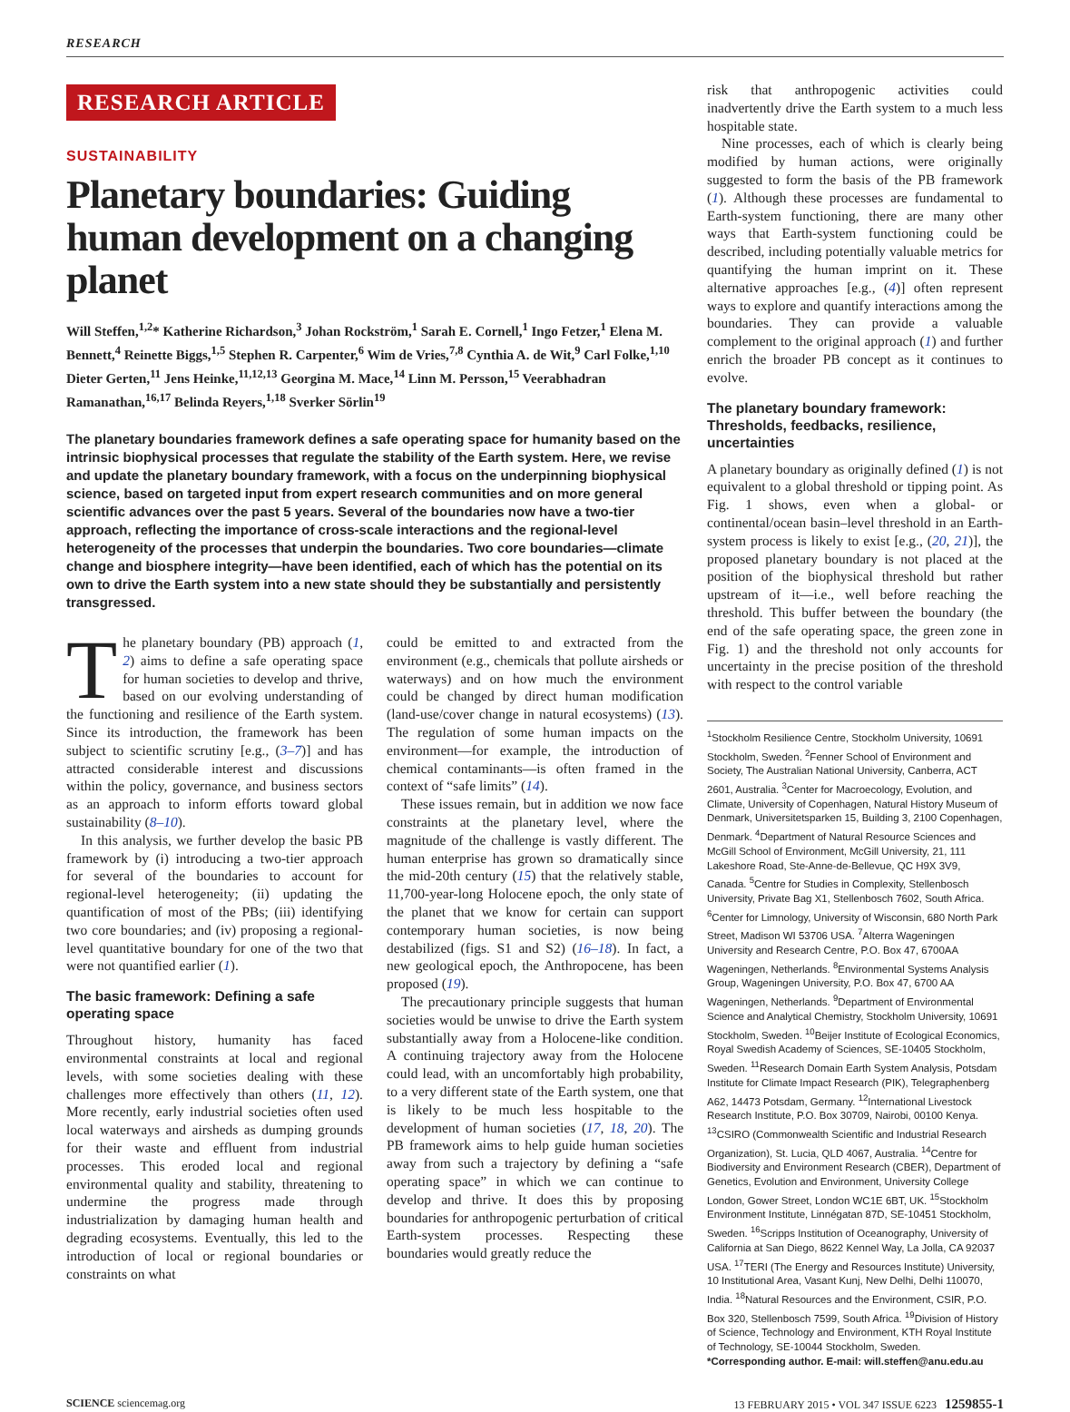RESEARCH
RESEARCH ARTICLE
SUSTAINABILITY
Planetary boundaries: Guiding human development on a changing planet
Will Steffen,<sup>1,2</sup>* Katherine Richardson,<sup>3</sup> Johan Rockström,<sup>1</sup> Sarah E. Cornell,<sup>1</sup> Ingo Fetzer,<sup>1</sup> Elena M. Bennett,<sup>4</sup> Reinette Biggs,<sup>1,5</sup> Stephen R. Carpenter,<sup>6</sup> Wim de Vries,<sup>7,8</sup> Cynthia A. de Wit,<sup>9</sup> Carl Folke,<sup>1,10</sup> Dieter Gerten,<sup>11</sup> Jens Heinke,<sup>11,12,13</sup> Georgina M. Mace,<sup>14</sup> Linn M. Persson,<sup>15</sup> Veerabhadran Ramanathan,<sup>16,17</sup> Belinda Reyers,<sup>1,18</sup> Sverker Sörlin<sup>19</sup>
The planetary boundaries framework defines a safe operating space for humanity based on the intrinsic biophysical processes that regulate the stability of the Earth system. Here, we revise and update the planetary boundary framework, with a focus on the underpinning biophysical science, based on targeted input from expert research communities and on more general scientific advances over the past 5 years. Several of the boundaries now have a two-tier approach, reflecting the importance of cross-scale interactions and the regional-level heterogeneity of the processes that underpin the boundaries. Two core boundaries—climate change and biosphere integrity—have been identified, each of which has the potential on its own to drive the Earth system into a new state should they be substantially and persistently transgressed.
The planetary boundary (PB) approach (1, 2) aims to define a safe operating space for human societies to develop and thrive, based on our evolving understanding of the functioning and resilience of the Earth system. Since its introduction, the framework has been subject to scientific scrutiny [e.g., (3–7)] and has attracted considerable interest and discussions within the policy, governance, and business sectors as an approach to inform efforts toward global sustainability (8–10).
In this analysis, we further develop the basic PB framework by (i) introducing a two-tier approach for several of the boundaries to account for regional-level heterogeneity; (ii) updating the quantification of most of the PBs; (iii) identifying two core boundaries; and (iv) proposing a regional-level quantitative boundary for one of the two that were not quantified earlier (1).
The basic framework: Defining a safe operating space
Throughout history, humanity has faced environmental constraints at local and regional levels, with some societies dealing with these challenges more effectively than others (11, 12). More recently, early industrial societies often used local waterways and airsheds as dumping grounds for their waste and effluent from industrial processes. This eroded local and regional environmental quality and stability, threatening to undermine the progress made through industrialization by damaging human health and degrading ecosystems. Eventually, this led to the introduction of local or regional boundaries or constraints on what
could be emitted to and extracted from the environment (e.g., chemicals that pollute airsheds or waterways) and on how much the environment could be changed by direct human modification (land-use/cover change in natural ecosystems) (13). The regulation of some human impacts on the environment—for example, the introduction of chemical contaminants—is often framed in the context of “safe limits” (14).
These issues remain, but in addition we now face constraints at the planetary level, where the magnitude of the challenge is vastly different. The human enterprise has grown so dramatically since the mid-20th century (15) that the relatively stable, 11,700-year-long Holocene epoch, the only state of the planet that we know for certain can support contemporary human societies, is now being destabilized (figs. S1 and S2) (16–18). In fact, a new geological epoch, the Anthropocene, has been proposed (19).
The precautionary principle suggests that human societies would be unwise to drive the Earth system substantially away from a Holocene-like condition. A continuing trajectory away from the Holocene could lead, with an uncomfortably high probability, to a very different state of the Earth system, one that is likely to be much less hospitable to the development of human societies (17, 18, 20). The PB framework aims to help guide human societies away from such a trajectory by defining a “safe operating space” in which we can continue to develop and thrive. It does this by proposing boundaries for anthropogenic perturbation of critical Earth-system processes. Respecting these boundaries would greatly reduce the
risk that anthropogenic activities could inadvertently drive the Earth system to a much less hospitable state.
Nine processes, each of which is clearly being modified by human actions, were originally suggested to form the basis of the PB framework (1). Although these processes are fundamental to Earth-system functioning, there are many other ways that Earth-system functioning could be described, including potentially valuable metrics for quantifying the human imprint on it. These alternative approaches [e.g., (4)] often represent ways to explore and quantify interactions among the boundaries. They can provide a valuable complement to the original approach (1) and further enrich the broader PB concept as it continues to evolve.
The planetary boundary framework: Thresholds, feedbacks, resilience, uncertainties
A planetary boundary as originally defined (1) is not equivalent to a global threshold or tipping point. As Fig. 1 shows, even when a global- or continental/ocean basin–level threshold in an Earth-system process is likely to exist [e.g., (20, 21)], the proposed planetary boundary is not placed at the position of the biophysical threshold but rather upstream of it—i.e., well before reaching the threshold. This buffer between the boundary (the end of the safe operating space, the green zone in Fig. 1) and the threshold not only accounts for uncertainty in the precise position of the threshold with respect to the control variable
<sup>1</sup> Stockholm Resilience Centre, Stockholm University, 10691 Stockholm, Sweden. <sup>2</sup>Fenner School of Environment and Society, The Australian National University, Canberra, ACT 2601, Australia. <sup>3</sup>Center for Macroecology, Evolution, and Climate, University of Copenhagen, Natural History Museum of Denmark, Universitetsparken 15, Building 3, 2100 Copenhagen, Denmark. <sup>4</sup>Department of Natural Resource Sciences and McGill School of Environment, McGill University, 21, 111 Lakeshore Road, Ste-Anne-de-Bellevue, QC H9X 3V9, Canada. <sup>5</sup>Centre for Studies in Complexity, Stellenbosch University, Private Bag X1, Stellenbosch 7602, South Africa. <sup>6</sup>Center for Limnology, University of Wisconsin, 680 North Park Street, Madison WI 53706 USA. <sup>7</sup>Alterra Wageningen University and Research Centre, P.O. Box 47, 6700AA Wageningen, Netherlands. <sup>8</sup>Environmental Systems Analysis Group, Wageningen University, P.O. Box 47, 6700 AA Wageningen, Netherlands. <sup>9</sup>Department of Environmental Science and Analytical Chemistry, Stockholm University, 10691 Stockholm, Sweden. <sup>10</sup>Beijer Institute of Ecological Economics, Royal Swedish Academy of Sciences, SE-10405 Stockholm, Sweden. <sup>11</sup>Research Domain Earth System Analysis, Potsdam Institute for Climate Impact Research (PIK), Telegraphenberg A62, 14473 Potsdam, Germany. <sup>12</sup>International Livestock Research Institute, P.O. Box 30709, Nairobi, 00100 Kenya. <sup>13</sup>CSIRO (Commonwealth Scientific and Industrial Research Organization), St. Lucia, QLD 4067, Australia. <sup>14</sup>Centre for Biodiversity and Environment Research (CBER), Department of Genetics, Evolution and Environment, University College London, Gower Street, London WC1E 6BT, UK. <sup>15</sup>Stockholm Environment Institute, Linnégatan 87D, SE-10451 Stockholm, Sweden. <sup>16</sup>Scripps Institution of Oceanography, University of California at San Diego, 8622 Kennel Way, La Jolla, CA 92037 USA. <sup>17</sup>TERI (The Energy and Resources Institute) University, 10 Institutional Area, Vasant Kunj, New Delhi, Delhi 110070, India. <sup>18</sup>Natural Resources and the Environment, CSIR, P.O. Box 320, Stellenbosch 7599, South Africa. <sup>19</sup>Division of History of Science, Technology and Environment, KTH Royal Institute of Technology, SE-10044 Stockholm, Sweden.
*Corresponding author. E-mail: will.steffen@anu.edu.au
SCIENCE sciencemag.org 13 FEBRUARY 2015 • VOL 347 ISSUE 6223 1259855-1